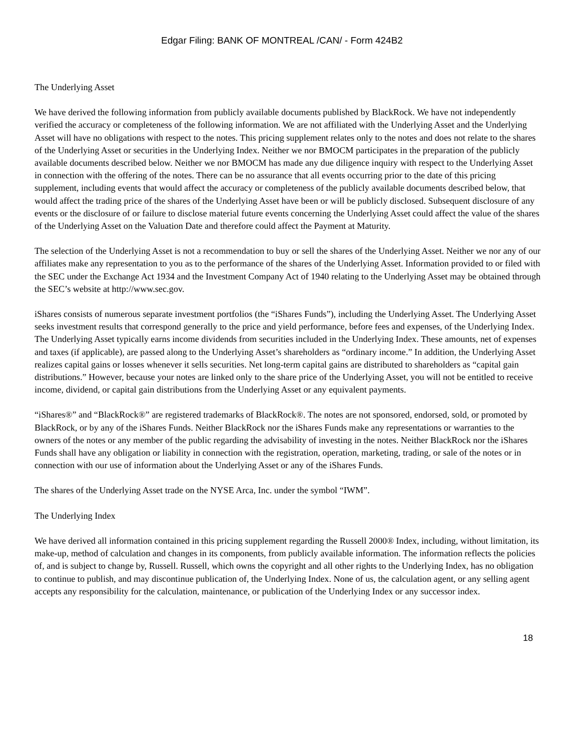Edgar Filing: BANK OF MONTREAL /CAN/ - Form 424B2
The Underlying Asset
We have derived the following information from publicly available documents published by BlackRock. We have not independently verified the accuracy or completeness of the following information. We are not affiliated with the Underlying Asset and the Underlying Asset will have no obligations with respect to the notes. This pricing supplement relates only to the notes and does not relate to the shares of the Underlying Asset or securities in the Underlying Index. Neither we nor BMOCM participates in the preparation of the publicly available documents described below. Neither we nor BMOCM has made any due diligence inquiry with respect to the Underlying Asset in connection with the offering of the notes. There can be no assurance that all events occurring prior to the date of this pricing supplement, including events that would affect the accuracy or completeness of the publicly available documents described below, that would affect the trading price of the shares of the Underlying Asset have been or will be publicly disclosed. Subsequent disclosure of any events or the disclosure of or failure to disclose material future events concerning the Underlying Asset could affect the value of the shares of the Underlying Asset on the Valuation Date and therefore could affect the Payment at Maturity.
The selection of the Underlying Asset is not a recommendation to buy or sell the shares of the Underlying Asset. Neither we nor any of our affiliates make any representation to you as to the performance of the shares of the Underlying Asset. Information provided to or filed with the SEC under the Exchange Act 1934 and the Investment Company Act of 1940 relating to the Underlying Asset may be obtained through the SEC’s website at http://www.sec.gov.
iShares consists of numerous separate investment portfolios (the “iShares Funds”), including the Underlying Asset. The Underlying Asset seeks investment results that correspond generally to the price and yield performance, before fees and expenses, of the Underlying Index. The Underlying Asset typically earns income dividends from securities included in the Underlying Index. These amounts, net of expenses and taxes (if applicable), are passed along to the Underlying Asset’s shareholders as “ordinary income.” In addition, the Underlying Asset realizes capital gains or losses whenever it sells securities. Net long-term capital gains are distributed to shareholders as “capital gain distributions.” However, because your notes are linked only to the share price of the Underlying Asset, you will not be entitled to receive income, dividend, or capital gain distributions from the Underlying Asset or any equivalent payments.
“iShares®” and “BlackRock®” are registered trademarks of BlackRock®. The notes are not sponsored, endorsed, sold, or promoted by BlackRock, or by any of the iShares Funds. Neither BlackRock nor the iShares Funds make any representations or warranties to the owners of the notes or any member of the public regarding the advisability of investing in the notes. Neither BlackRock nor the iShares Funds shall have any obligation or liability in connection with the registration, operation, marketing, trading, or sale of the notes or in connection with our use of information about the Underlying Asset or any of the iShares Funds.
The shares of the Underlying Asset trade on the NYSE Arca, Inc. under the symbol “IWM”.
The Underlying Index
We have derived all information contained in this pricing supplement regarding the Russell 2000® Index, including, without limitation, its make-up, method of calculation and changes in its components, from publicly available information. The information reflects the policies of, and is subject to change by, Russell. Russell, which owns the copyright and all other rights to the Underlying Index, has no obligation to continue to publish, and may discontinue publication of, the Underlying Index. None of us, the calculation agent, or any selling agent accepts any responsibility for the calculation, maintenance, or publication of the Underlying Index or any successor index.
18